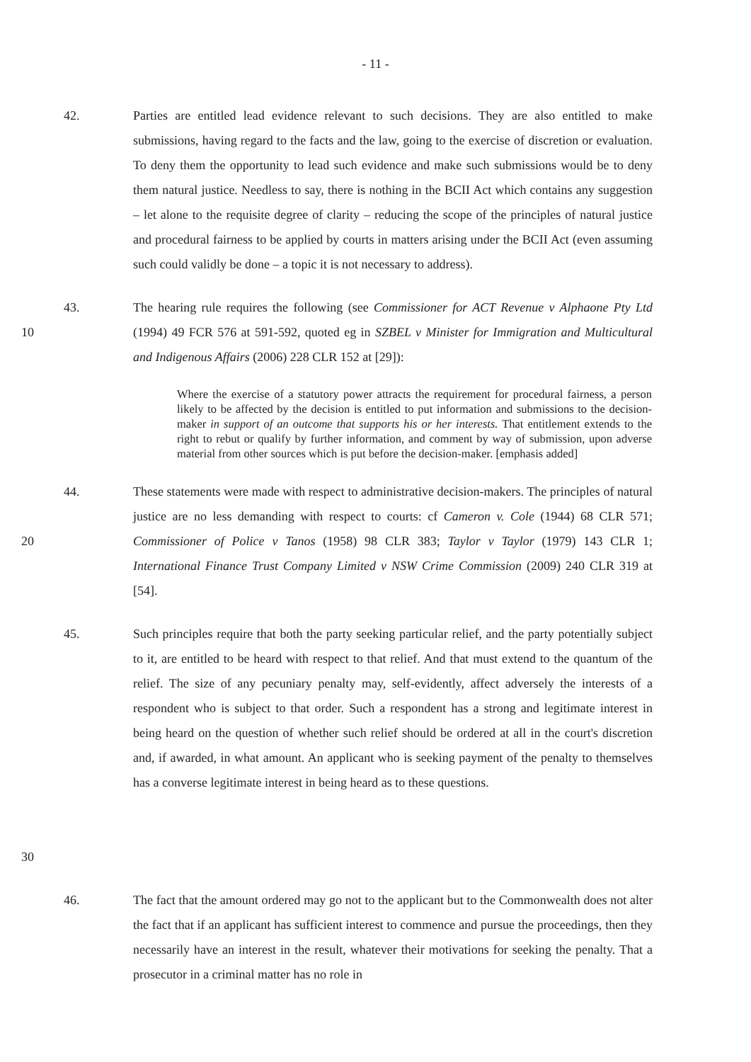- 11 -
42. Parties are entitled lead evidence relevant to such decisions. They are also entitled to make submissions, having regard to the facts and the law, going to the exercise of discretion or evaluation. To deny them the opportunity to lead such evidence and make such submissions would be to deny them natural justice. Needless to say, there is nothing in the BCII Act which contains any suggestion – let alone to the requisite degree of clarity – reducing the scope of the principles of natural justice and procedural fairness to be applied by courts in matters arising under the BCII Act (even assuming such could validly be done – a topic it is not necessary to address).
10 43. The hearing rule requires the following (see Commissioner for ACT Revenue v Alphaone Pty Ltd (1994) 49 FCR 576 at 591-592, quoted eg in SZBEL v Minister for Immigration and Multicultural and Indigenous Affairs (2006) 228 CLR 152 at [29]):
Where the exercise of a statutory power attracts the requirement for procedural fairness, a person likely to be affected by the decision is entitled to put information and submissions to the decision-maker in support of an outcome that supports his or her interests. That entitlement extends to the right to rebut or qualify by further information, and comment by way of submission, upon adverse material from other sources which is put before the decision-maker. [emphasis added]
20 44. These statements were made with respect to administrative decision-makers. The principles of natural justice are no less demanding with respect to courts: cf Cameron v. Cole (1944) 68 CLR 571; Commissioner of Police v Tanos (1958) 98 CLR 383; Taylor v Taylor (1979) 143 CLR 1; International Finance Trust Company Limited v NSW Crime Commission (2009) 240 CLR 319 at [54].
30 45. Such principles require that both the party seeking particular relief, and the party potentially subject to it, are entitled to be heard with respect to that relief. And that must extend to the quantum of the relief. The size of any pecuniary penalty may, self-evidently, affect adversely the interests of a respondent who is subject to that order. Such a respondent has a strong and legitimate interest in being heard on the question of whether such relief should be ordered at all in the court's discretion and, if awarded, in what amount. An applicant who is seeking payment of the penalty to themselves has a converse legitimate interest in being heard as to these questions.
46. The fact that the amount ordered may go not to the applicant but to the Commonwealth does not alter the fact that if an applicant has sufficient interest to commence and pursue the proceedings, then they necessarily have an interest in the result, whatever their motivations for seeking the penalty. That a prosecutor in a criminal matter has no role in